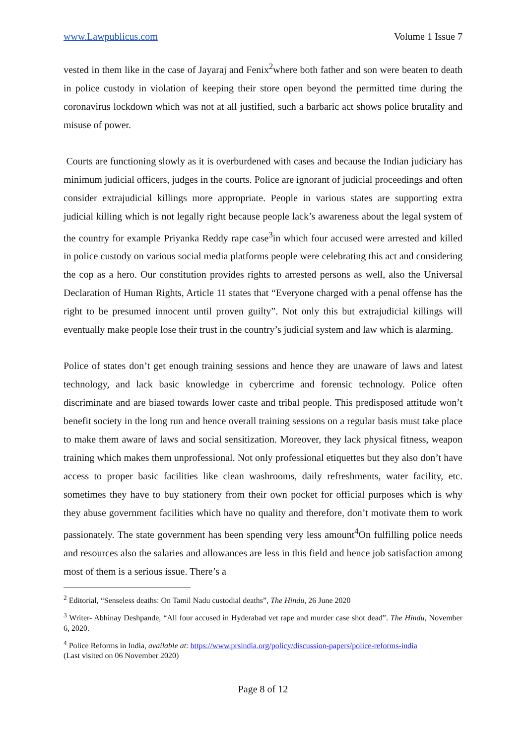www.Lawpublicus.com Volume 1 Issue 7
vested in them like in the case of Jayaraj and Fenix<sup>2</sup>where both father and son were beaten to death in police custody in violation of keeping their store open beyond the permitted time during the coronavirus lockdown which was not at all justified, such a barbaric act shows police brutality and misuse of power.
Courts are functioning slowly as it is overburdened with cases and because the Indian judiciary has minimum judicial officers, judges in the courts. Police are ignorant of judicial proceedings and often consider extrajudicial killings more appropriate. People in various states are supporting extra judicial killing which is not legally right because people lack’s awareness about the legal system of the country for example Priyanka Reddy rape case<sup>3</sup>in which four accused were arrested and killed in police custody on various social media platforms people were celebrating this act and considering the cop as a hero. Our constitution provides rights to arrested persons as well, also the Universal Declaration of Human Rights, Article 11 states that “Everyone charged with a penal offense has the right to be presumed innocent until proven guilty”. Not only this but extrajudicial killings will eventually make people lose their trust in the country’s judicial system and law which is alarming.
Police of states don’t get enough training sessions and hence they are unaware of laws and latest technology, and lack basic knowledge in cybercrime and forensic technology. Police often discriminate and are biased towards lower caste and tribal people. This predisposed attitude won’t benefit society in the long run and hence overall training sessions on a regular basis must take place to make them aware of laws and social sensitization. Moreover, they lack physical fitness, weapon training which makes them unprofessional. Not only professional etiquettes but they also don’t have access to proper basic facilities like clean washrooms, daily refreshments, water facility, etc. sometimes they have to buy stationery from their own pocket for official purposes which is why they abuse government facilities which have no quality and therefore, don’t motivate them to work passionately. The state government has been spending very less amount<sup>4</sup>On fulfilling police needs and resources also the salaries and allowances are less in this field and hence job satisfaction among most of them is a serious issue. There’s a
<sup>2</sup> Editorial, “Senseless deaths: On Tamil Nadu custodial deaths”, The Hindu, 26 June 2020
<sup>3</sup> Writer- Abhinay Deshpande, “All four accused in Hyderabad vet rape and murder case shot dead”. The Hindu, November 6, 2020.
<sup>4</sup> Police Reforms in India, available at: https://www.prsindia.org/policy/discussion-papers/police-reforms-india
(Last visited on 06 November 2020)
Page 8 of 12